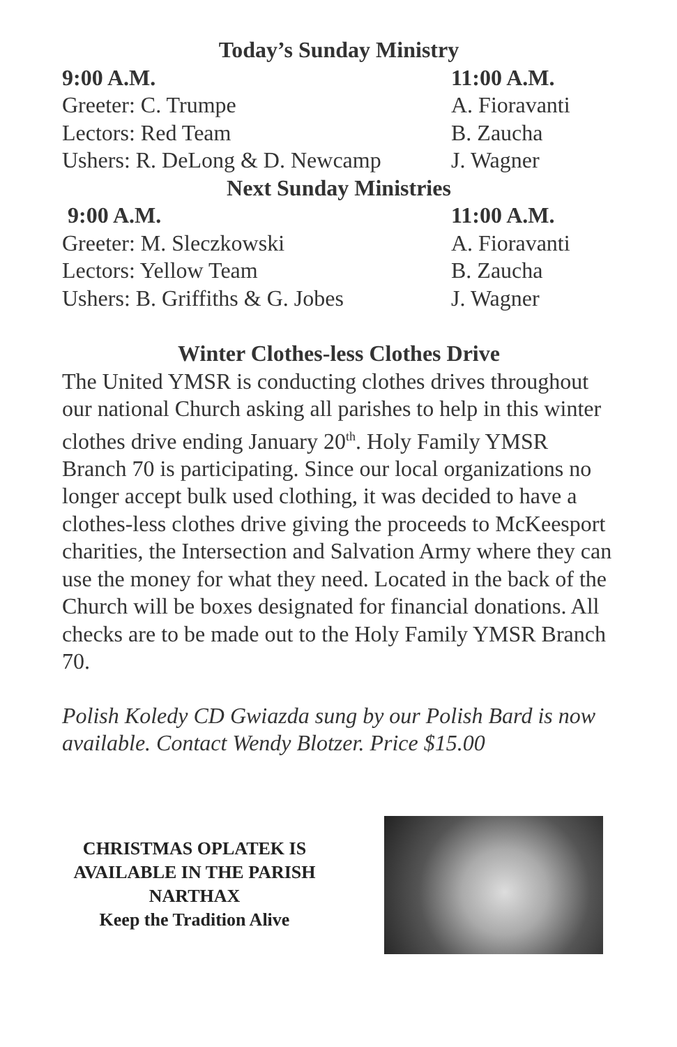Today’s Sunday Ministry
9:00 A.M. 11:00 A.M.
Greeter: C. Trumpe A. Fioravanti
Lectors: Red Team B. Zaucha
Ushers: R. DeLong & D. Newcamp J. Wagner
Next Sunday Ministries
9:00 A.M. 11:00 A.M.
Greeter: M. Sleczkowski A. Fioravanti
Lectors: Yellow Team B. Zaucha
Ushers: B. Griffiths & G. Jobes J. Wagner
Winter Clothes-less Clothes Drive
The United YMSR is conducting clothes drives throughout our national Church asking all parishes to help in this winter clothes drive ending January 20<sup>th</sup>. Holy Family YMSR Branch 70 is participating. Since our local organizations no longer accept bulk used clothing, it was decided to have a clothes-less clothes drive giving the proceeds to McKeesport charities, the Intersection and Salvation Army where they can use the money for what they need. Located in the back of the Church will be boxes designated for financial donations. All checks are to be made out to the Holy Family YMSR Branch 70.
Polish Koledy CD Gwiazda sung by our Polish Bard is now available. Contact Wendy Blotzer. Price $15.00
CHRISTMAS OPLATEK IS AVAILABLE IN THE PARISH NARTHAX
Keep the Tradition Alive